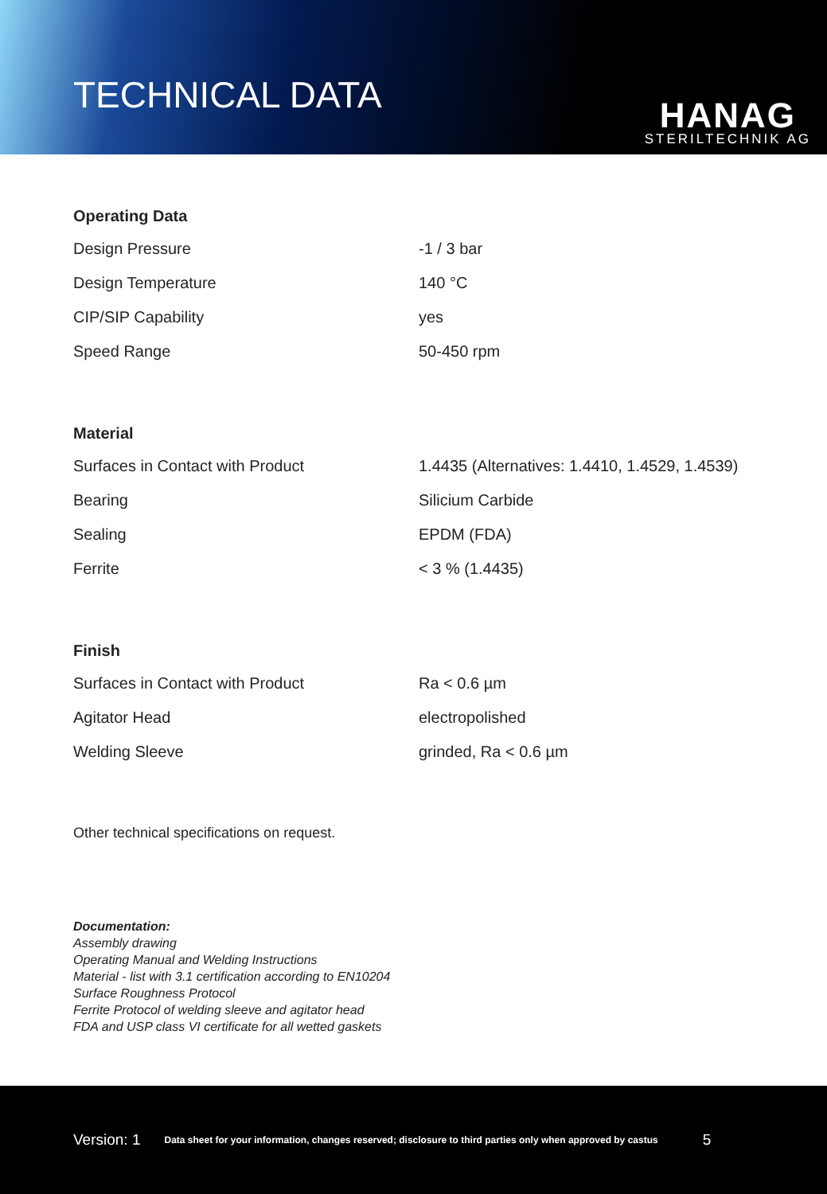TECHNICAL DATA
HANAG
STERILTECHNIK AG
Operating Data
| Design Pressure | -1 / 3 bar |
| Design Temperature | 140 °C |
| CIP/SIP Capability | yes |
| Speed Range | 50-450 rpm |
Material
| Surfaces in Contact with Product | 1.4435 (Alternatives: 1.4410, 1.4529, 1.4539) |
| Bearing | Silicium Carbide |
| Sealing | EPDM (FDA) |
| Ferrite | < 3 % (1.4435) |
Finish
| Surfaces in Contact with Product | Ra < 0.6 µm |
| Agitator Head | electropolished |
| Welding Sleeve | grinded, Ra < 0.6 µm |
Other technical specifications on request.
Documentation:
Assembly drawing
Operating Manual and Welding Instructions
Material - list with 3.1 certification according to EN10204
Surface Roughness Protocol
Ferrite Protocol of welding sleeve and agitator head
FDA and USP class VI certificate for all wetted gaskets
Version: 1 Data sheet for your information, changes reserved; disclosure to third parties only when approved by castus 5